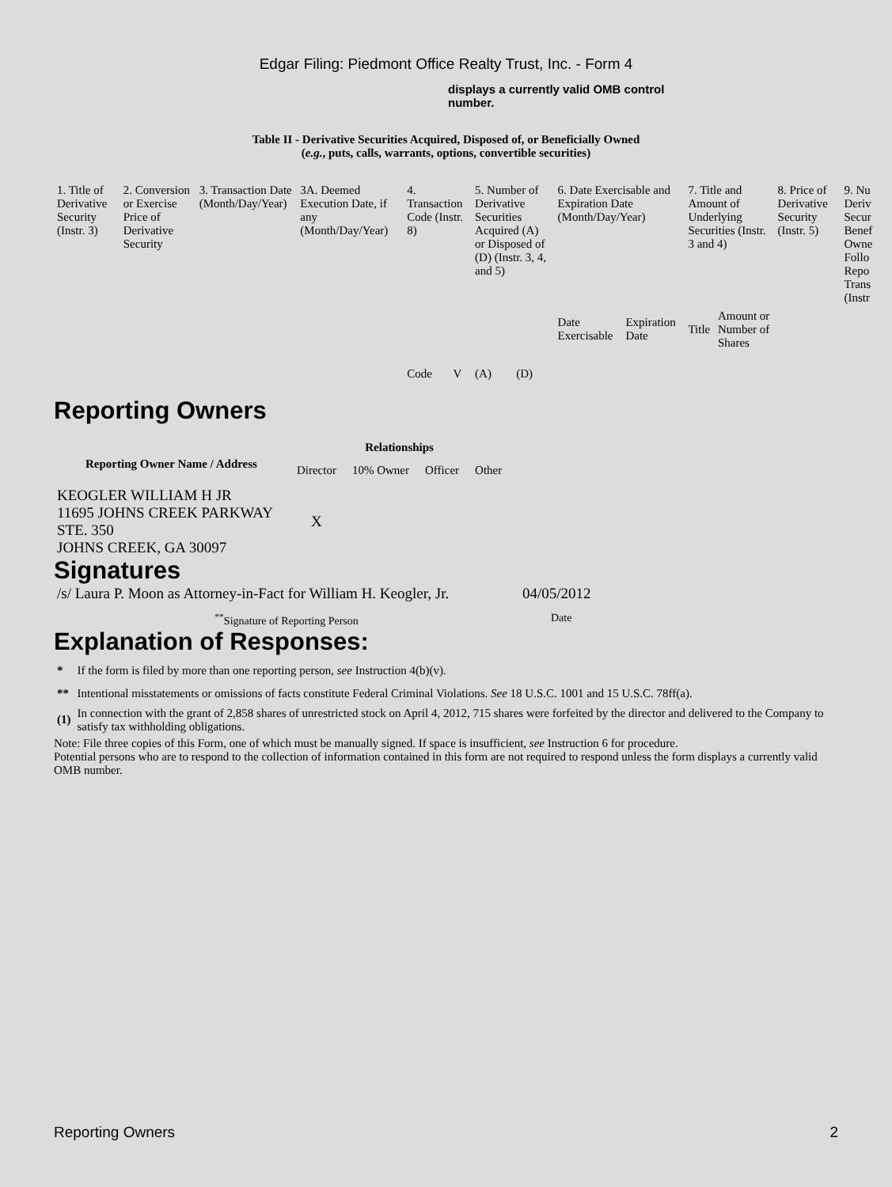Edgar Filing: Piedmont Office Realty Trust, Inc. - Form 4
displays a currently valid OMB control number.
Table II - Derivative Securities Acquired, Disposed of, or Beneficially Owned
(e.g., puts, calls, warrants, options, convertible securities)
| 1. Title of Derivative Security (Instr. 3) | 2. Conversion or Exercise Price of Derivative Security | 3. Transaction Date (Month/Day/Year) | 3A. Deemed Execution Date, if any (Month/Day/Year) | 4. Transaction Code (Instr. 8) | | 5. Number of Derivative Securities Acquired (A) or Disposed of (D) (Instr. 3, 4, and 5) | | 6. Date Exercisable and Expiration Date (Month/Day/Year) | | 7. Title and Amount of Underlying Securities (Instr. 3 and 4) | | 8. Price of Derivative Security (Instr. 5) | 9. Nu Deriv Secur Benef Owne Follo Repo Trans (Instr |
| | | | | Code | V | (A) | (D) | Date Exercisable | Expiration Date | Title | Amount or Number of Shares | | |
Reporting Owners
| Reporting Owner Name / Address | Relationships | | | |
| --- | --- | --- | --- | --- |
| | Director | 10% Owner | Officer | Other |
| KEOGLER WILLIAM H JR 11695 JOHNS CREEK PARKWAY STE. 350 JOHNS CREEK, GA 30097 | X | | | |
Signatures
| /s/ Laura P. Moon as Attorney-in-Fact for William H. Keogler, Jr. | 04/05/2012 |
| <sup>**</sup> Signature of Reporting Person | Date |
Explanation of Responses:
| * | If the form is filed by more than one reporting person, see Instruction 4(b)(v). |
| ** | Intentional misstatements or omissions of facts constitute Federal Criminal Violations. See 18 U.S.C. 1001 and 15 U.S.C. 78ff(a). |
| (1) | In connection with the grant of 2,858 shares of unrestricted stock on April 4, 2012, 715 shares were forfeited by the director and delivered to the Company to satisfy tax withholding obligations. |
Note: File three copies of this Form, one of which must be manually signed. If space is insufficient, see Instruction 6 for procedure.
Potential persons who are to respond to the collection of information contained in this form are not required to respond unless the form displays a currently valid OMB number.
Reporting Owners 2